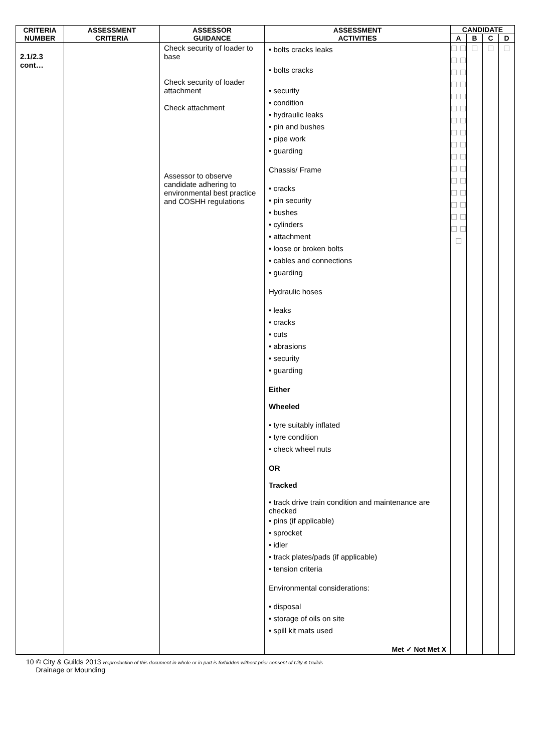| CRITERIA NUMBER | ASSESSMENT CRITERIA | ASSESSOR GUIDANCE | ASSESSMENT ACTIVITIES | CANDIDATE | | | |
| --- | --- | --- | --- | --- | --- | --- | --- |
| | | | | A | B | C | D |
| 2.1/2.3 cont… | | Check security of loader to base Check security of loader attachment Check attachment Assessor to observe candidate adhering to environmental best practice and COSHH regulations | • bolts cracks leaks • bolts cracks • security • condition • hydraulic leaks • pin and bushes • pipe work • guarding Chassis/ Frame • cracks • pin security • bushes • cylinders • attachment • loose or broken bolts • cables and connections • guarding Hydraulic hoses • leaks • cracks • cuts • abrasions • security • guarding Either Wheeled • tyre suitably inflated • tyre condition • check wheel nuts OR Tracked • track drive train condition and maintenance are checked • pins (if applicable) • sprocket • idler • track plates/pads (if applicable) • tension criteria Environmental considerations: • disposal • storage of oils on site • spill kit mats used Met ✓ Not Met X | ☐ ☐ ☐ ☐ ☐ ☐ ☐ ☐ ☐ ☐ ☐ ☐ ☐ ☐ ☐ ☐ ☐ ☐ ☐ ☐ ☐ ☐ ☐ ☐ ☐ ☐ ☐ ☐ ☐ ☐ ☐ ☐ ☐ | ☐ | ☐ | ☐ |
10 © City & Guilds 2013 Reproduction of this document in whole or in part is forbidden without prior consent of City & Guilds
Drainage or Mounding